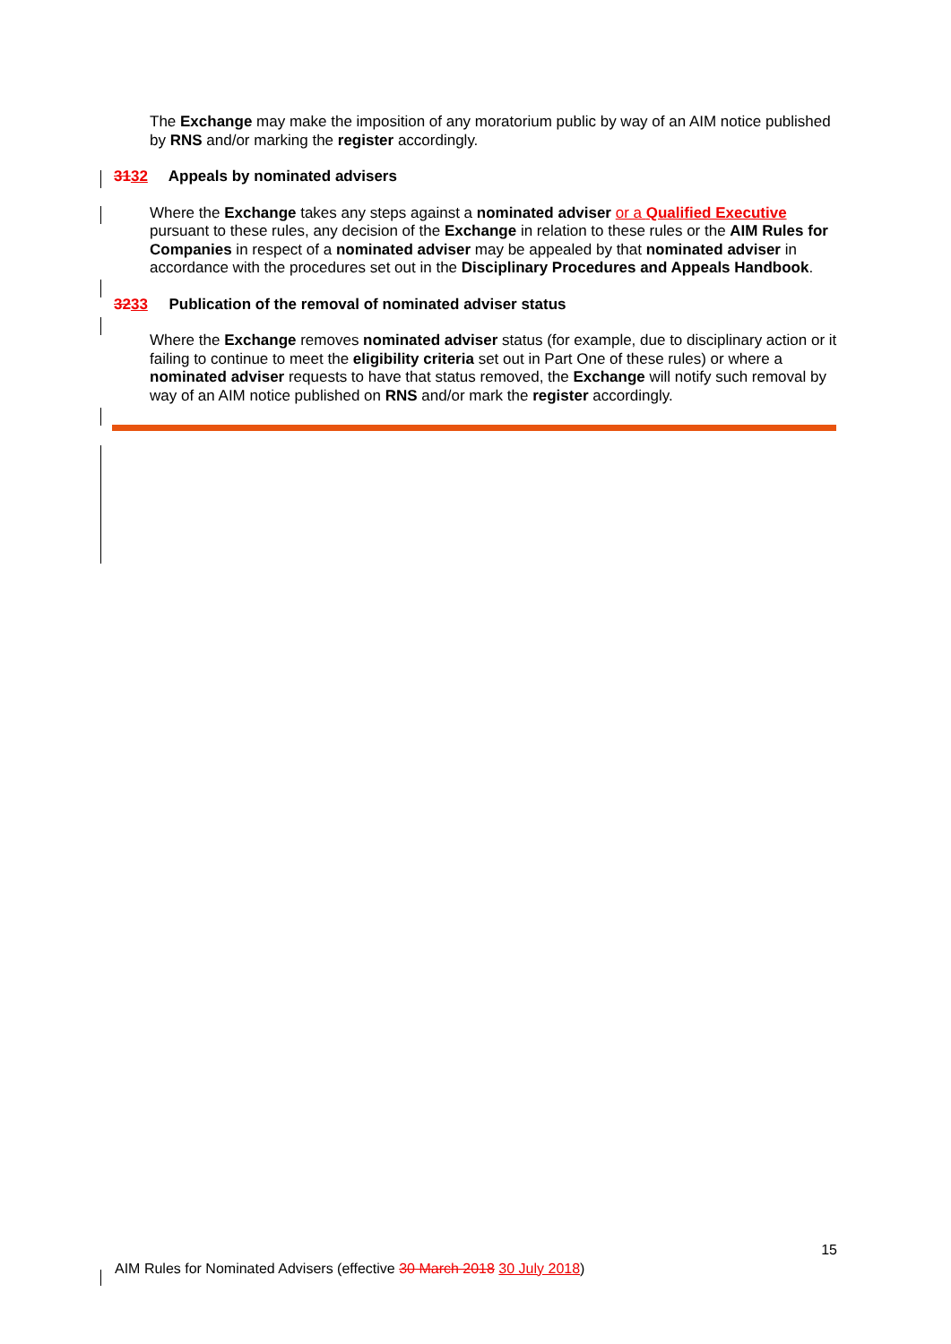The Exchange may make the imposition of any moratorium public by way of an AIM notice published by RNS and/or marking the register accordingly.
3132 Appeals by nominated advisers
Where the Exchange takes any steps against a nominated adviser or a Qualified Executive pursuant to these rules, any decision of the Exchange in relation to these rules or the AIM Rules for Companies in respect of a nominated adviser may be appealed by that nominated adviser in accordance with the procedures set out in the Disciplinary Procedures and Appeals Handbook.
3233 Publication of the removal of nominated adviser status
Where the Exchange removes nominated adviser status (for example, due to disciplinary action or it failing to continue to meet the eligibility criteria set out in Part One of these rules) or where a nominated adviser requests to have that status removed, the Exchange will notify such removal by way of an AIM notice published on RNS and/or mark the register accordingly.
15
AIM Rules for Nominated Advisers (effective 30 March 2018 30 July 2018)